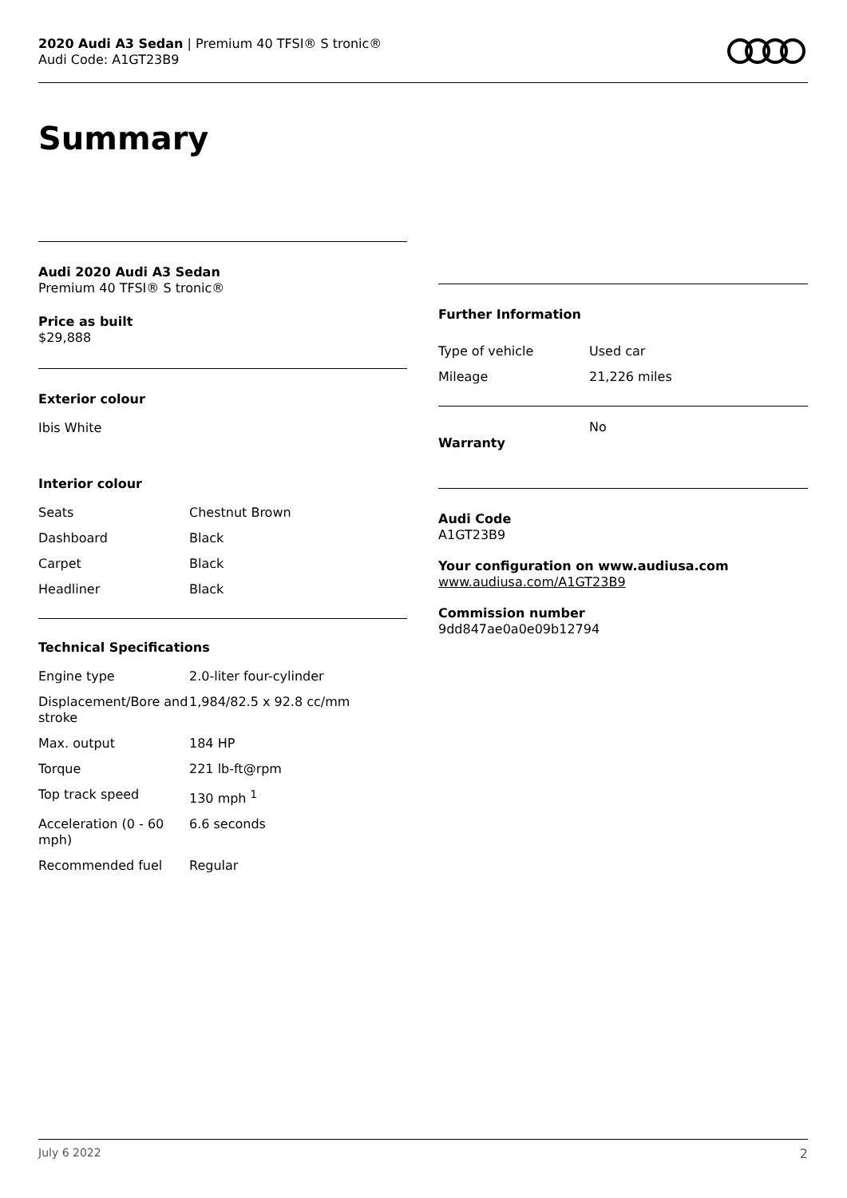2020 Audi A3 Sedan | Premium 40 TFSI® S tronic®
Audi Code: A1GT23B9
Summary
Audi 2020 Audi A3 Sedan
Premium 40 TFSI® S tronic®
Price as built
$29,888
Exterior colour
Ibis White
Interior colour
| Seats | Chestnut Brown |
| Dashboard | Black |
| Carpet | Black |
| Headliner | Black |
Technical Specifications
| Engine type | 2.0-liter four-cylinder |
| Displacement/Bore and stroke | 1,984/82.5 x 92.8 cc/mm |
| Max. output | 184 HP |
| Torque | 221 lb-ft@rpm |
| Top track speed | 130 mph <sup>1</sup> |
| Acceleration (0 - 60 mph) | 6.6 seconds |
| Recommended fuel | Regular |
Further Information
| Type of vehicle | Used car |
| Mileage | 21,226 miles |
| Warranty | No |
Audi Code
A1GT23B9
Your configuration on www.audiusa.com
www.audiusa.com/A1GT23B9
Commission number
9dd847ae0a0e09b12794
July 6 2022 2